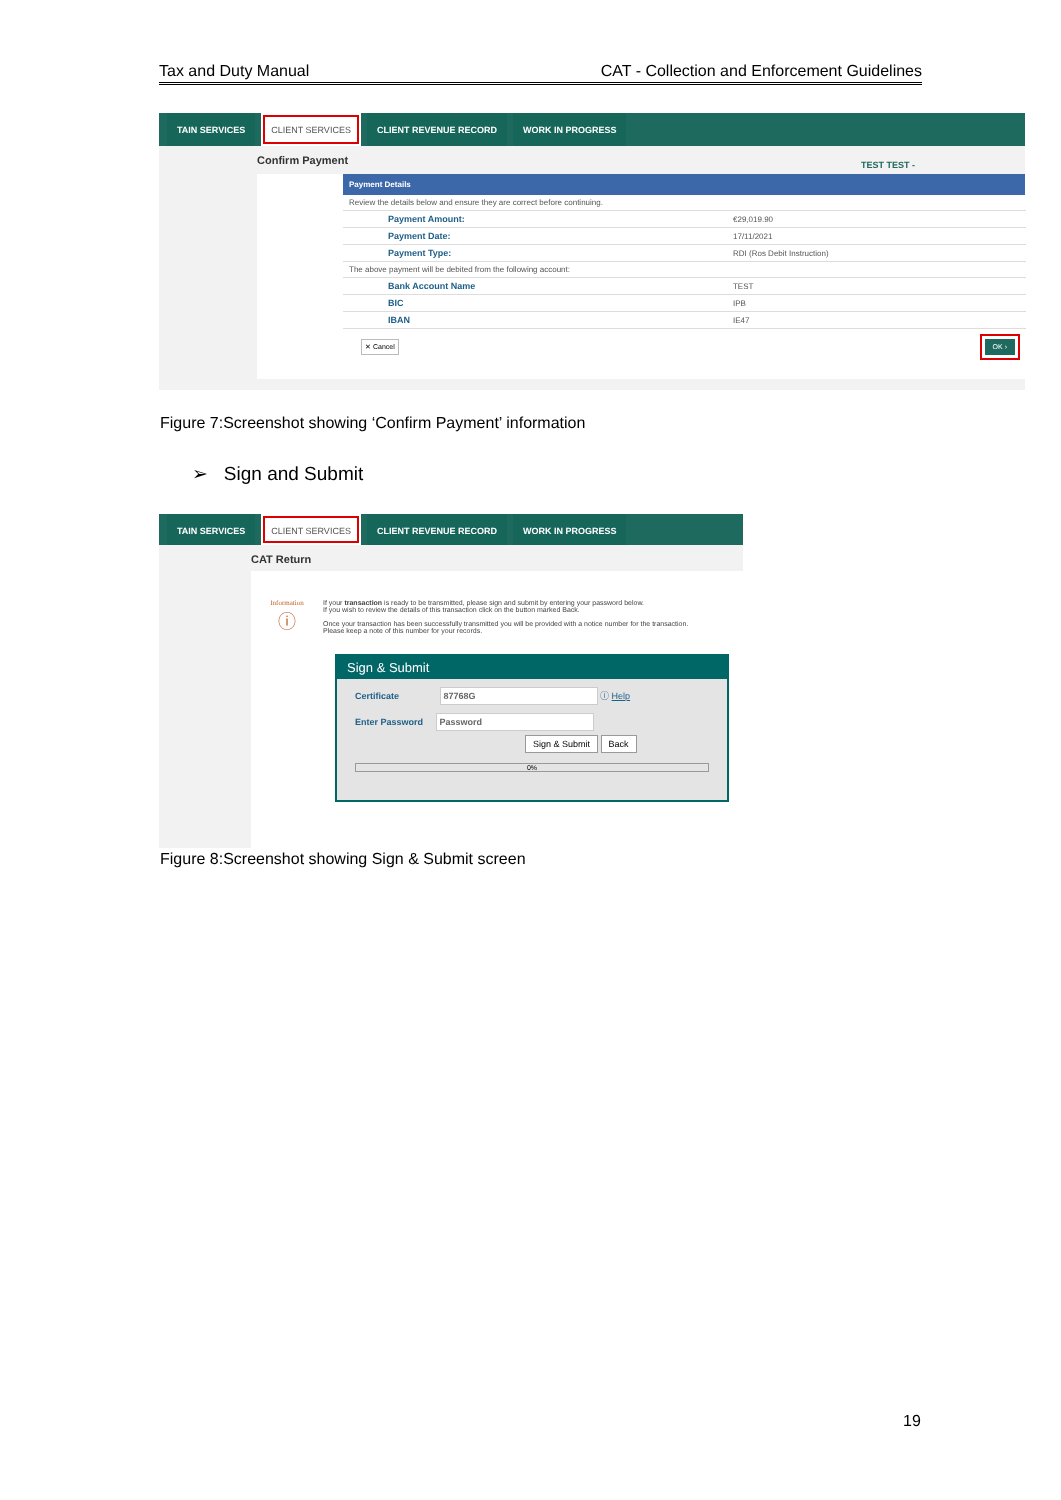Tax and Duty Manual CAT - Collection and Enforcement Guidelines
TAIN SERVICES CLIENT SERVICES CLIENT REVENUE RECORD WORK IN PROGRESS
Confirm Payment
TEST TEST -
Payment Details
| Review the details below and ensure they are correct before continuing. | |
| Payment Amount: | €29,019.90 |
| Payment Date: | 17/11/2021 |
| Payment Type: | RDI (Ros Debit Instruction) |
| The above payment will be debited from the following account: | |
| Bank Account Name | TEST |
| BIC | IPB |
| IBAN | IE47 |
✕ Cancel OK ›
Figure 7:Screenshot showing ‘Confirm Payment’ information
➢ Sign and Submit
TAIN SERVICES CLIENT SERVICES CLIENT REVENUE RECORD WORK IN PROGRESS
CAT Return
Information
ⓘ
If your transaction is ready to be transmitted, please sign and submit by entering your password below.
If you wish to review the details of this transaction click on the button marked Back.
Once your transaction has been successfully transmitted you will be provided with a notice number for the transaction.
Please keep a note of this number for your records.
Sign & Submit
Certificate 87768G ⓘ Help
Enter Password Password
Sign & Submit Back
0%
Figure 8:Screenshot showing Sign & Submit screen
19